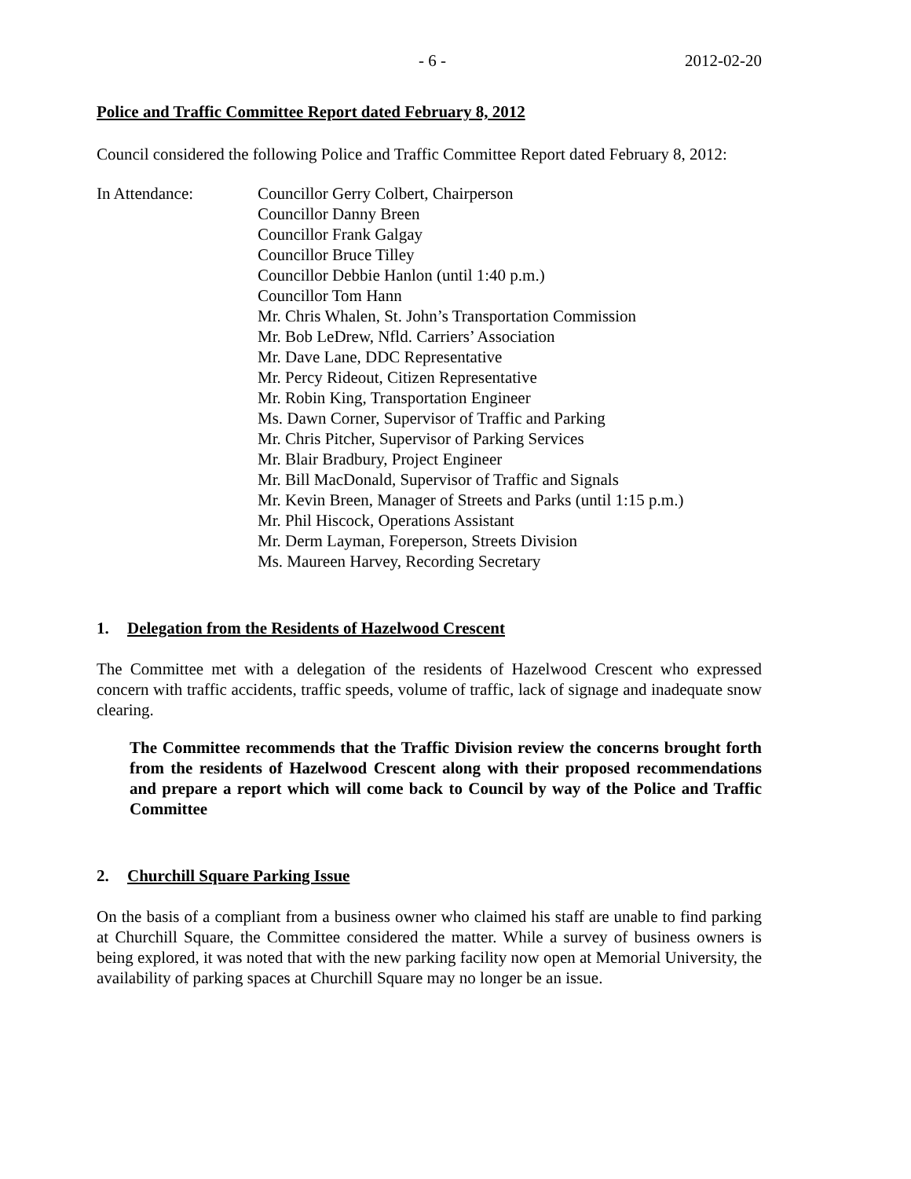- 6 - 2012-02-20
Police and Traffic Committee Report dated February 8, 2012
Council considered the following Police and Traffic Committee Report dated February 8, 2012:
In Attendance: Councillor Gerry Colbert, Chairperson
Councillor Danny Breen
Councillor Frank Galgay
Councillor Bruce Tilley
Councillor Debbie Hanlon (until 1:40 p.m.)
Councillor Tom Hann
Mr. Chris Whalen, St. John’s Transportation Commission
Mr. Bob LeDrew, Nfld. Carriers’ Association
Mr. Dave Lane, DDC Representative
Mr. Percy Rideout, Citizen Representative
Mr. Robin King, Transportation Engineer
Ms. Dawn Corner, Supervisor of Traffic and Parking
Mr. Chris Pitcher, Supervisor of Parking Services
Mr. Blair Bradbury, Project Engineer
Mr. Bill MacDonald, Supervisor of Traffic and Signals
Mr. Kevin Breen, Manager of Streets and Parks (until 1:15 p.m.)
Mr. Phil Hiscock, Operations Assistant
Mr. Derm Layman, Foreperson, Streets Division
Ms. Maureen Harvey, Recording Secretary
1. Delegation from the Residents of Hazelwood Crescent
The Committee met with a delegation of the residents of Hazelwood Crescent who expressed concern with traffic accidents, traffic speeds, volume of traffic, lack of signage and inadequate snow clearing.
The Committee recommends that the Traffic Division review the concerns brought forth from the residents of Hazelwood Crescent along with their proposed recommendations and prepare a report which will come back to Council by way of the Police and Traffic Committee
2. Churchill Square Parking Issue
On the basis of a compliant from a business owner who claimed his staff are unable to find parking at Churchill Square, the Committee considered the matter. While a survey of business owners is being explored, it was noted that with the new parking facility now open at Memorial University, the availability of parking spaces at Churchill Square may no longer be an issue.